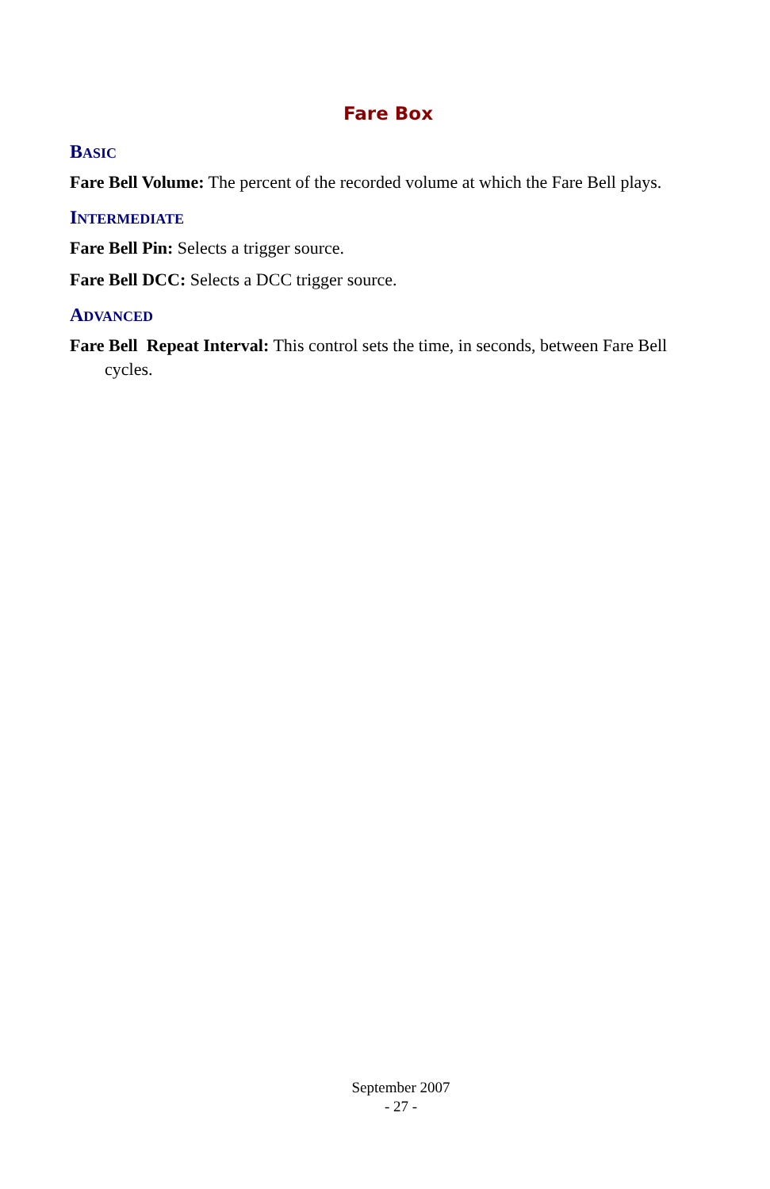Fare Box
BASIC
Fare Bell Volume: The percent of the recorded volume at which the Fare Bell plays.
INTERMEDIATE
Fare Bell Pin: Selects a trigger source.
Fare Bell DCC: Selects a DCC trigger source.
ADVANCED
Fare Bell Repeat Interval: This control sets the time, in seconds, between Fare Bell cycles.
September 2007
- 27 -